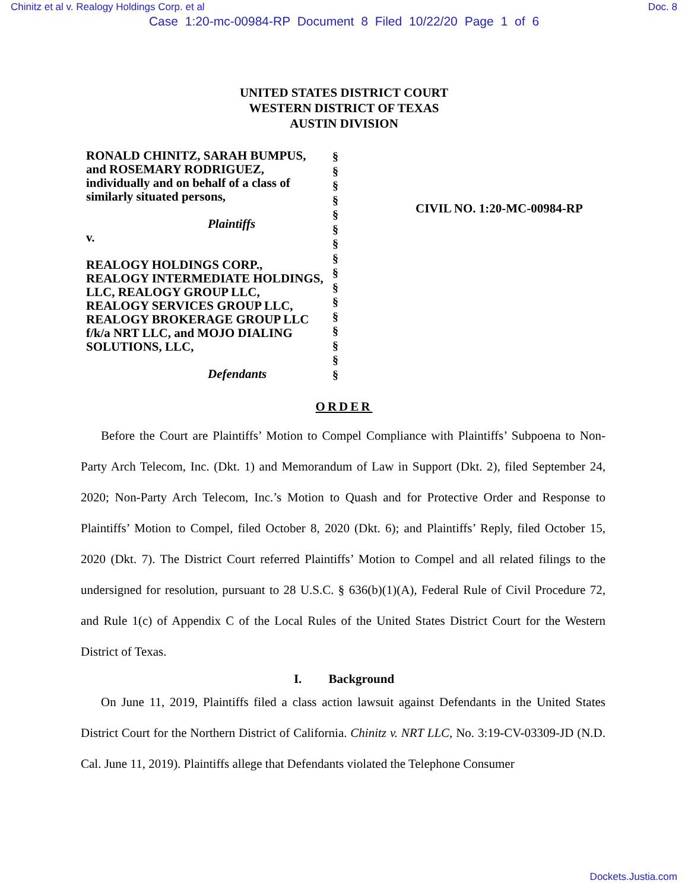Chinitz et al v. Realogy Holdings Corp. et al Doc. 8
Case 1:20-mc-00984-RP Document 8 Filed 10/22/20 Page 1 of 6
UNITED STATES DISTRICT COURT
WESTERN DISTRICT OF TEXAS
AUSTIN DIVISION
RONALD CHINITZ, SARAH BUMPUS, and ROSEMARY RODRIGUEZ, individually and on behalf of a class of similarly situated persons,
Plaintiffs
v.
REALOGY HOLDINGS CORP., REALOGY INTERMEDIATE HOLDINGS, LLC, REALOGY GROUP LLC, REALOGY SERVICES GROUP LLC, REALOGY BROKERAGE GROUP LLC f/k/a NRT LLC, and MOJO DIALING SOLUTIONS, LLC,
Defendants
§
§
§
§
§
§
§
§
§
§
§
§
§
§
§
§
CIVIL NO. 1:20-MC-00984-RP
ORDER
Before the Court are Plaintiffs’ Motion to Compel Compliance with Plaintiffs’ Subpoena to Non-Party Arch Telecom, Inc. (Dkt. 1) and Memorandum of Law in Support (Dkt. 2), filed September 24, 2020; Non-Party Arch Telecom, Inc.’s Motion to Quash and for Protective Order and Response to Plaintiffs’ Motion to Compel, filed October 8, 2020 (Dkt. 6); and Plaintiffs’ Reply, filed October 15, 2020 (Dkt. 7). The District Court referred Plaintiffs’ Motion to Compel and all related filings to the undersigned for resolution, pursuant to 28 U.S.C. § 636(b)(1)(A), Federal Rule of Civil Procedure 72, and Rule 1(c) of Appendix C of the Local Rules of the United States District Court for the Western District of Texas.
I. Background
On June 11, 2019, Plaintiffs filed a class action lawsuit against Defendants in the United States District Court for the Northern District of California. Chinitz v. NRT LLC, No. 3:19-CV-03309-JD (N.D. Cal. June 11, 2019). Plaintiffs allege that Defendants violated the Telephone Consumer
Dockets.Justia.com